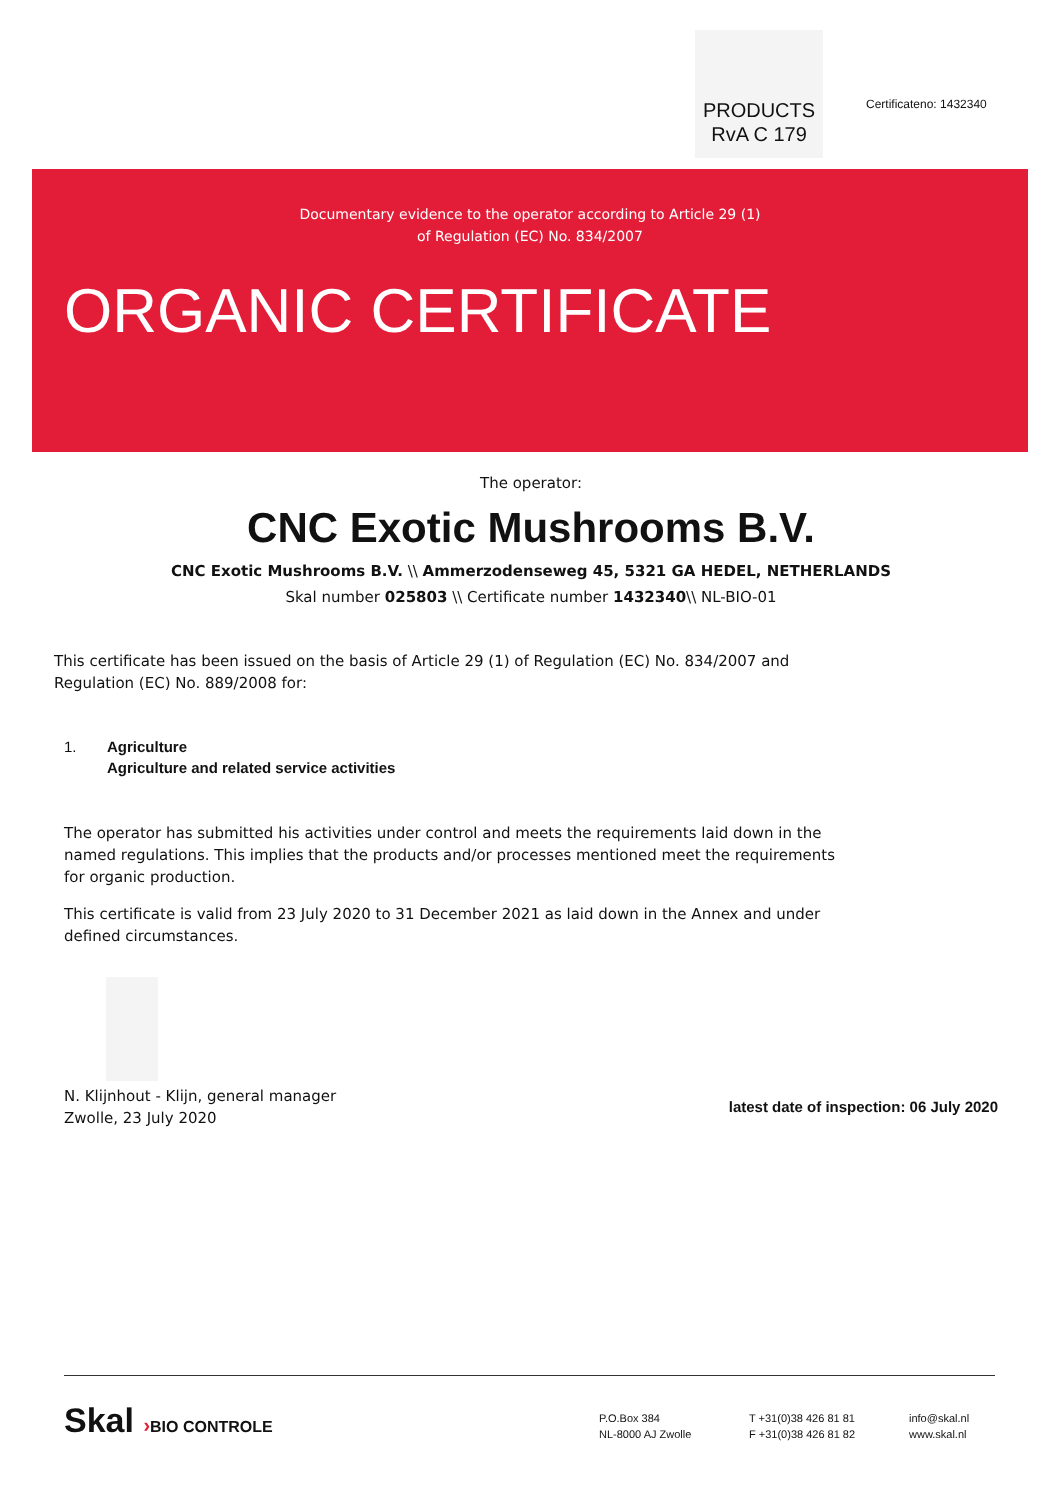PRODUCTS
RvA C 179
Certificateno: 1432340
Documentary evidence to the operator according to Article 29 (1)
of Regulation (EC) No. 834/2007
ORGANIC CERTIFICATE
The operator:
CNC Exotic Mushrooms B.V.
CNC Exotic Mushrooms B.V. \\ Ammerzodenseweg 45, 5321 GA HEDEL, NETHERLANDS
Skal number 025803 \\ Certificate number 1432340\\ NL-BIO-01
This certificate has been issued on the basis of Article 29 (1) of Regulation (EC) No. 834/2007 and
Regulation (EC) No. 889/2008 for:
1. Agriculture
Agriculture and related service activities
The operator has submitted his activities under control and meets the requirements laid down in the
named regulations. This implies that the products and/or processes mentioned meet the requirements
for organic production.
This certificate is valid from 23 July 2020 to 31 December 2021 as laid down in the Annex and under
defined circumstances.
N. Klijnhout - Klijn, general manager
Zwolle, 23 July 2020 latest date of inspection: 06 July 2020
Skal ›BIO CONTROLE
P.O.Box 384
NL-8000 AJ Zwolle
T +31(0)38 426 81 81
F +31(0)38 426 81 82
info@skal.nl
www.skal.nl